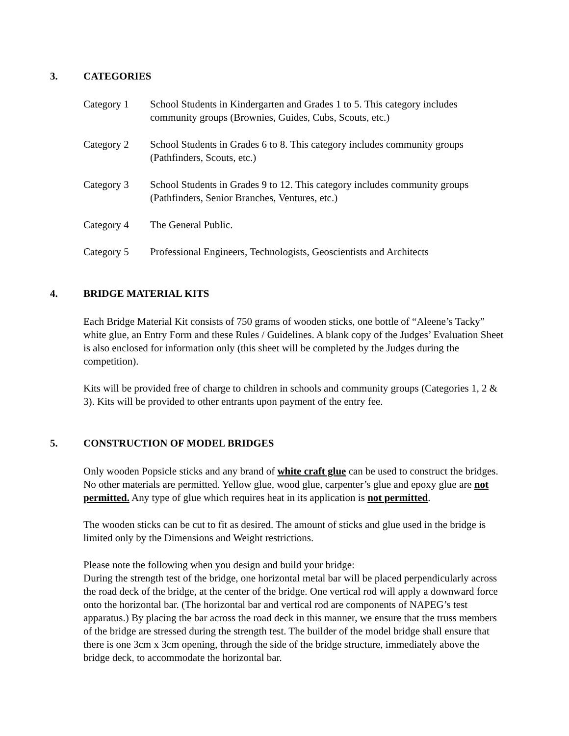3. CATEGORIES
Category 1 School Students in Kindergarten and Grades 1 to 5. This category includes community groups (Brownies, Guides, Cubs, Scouts, etc.)
Category 2 School Students in Grades 6 to 8. This category includes community groups (Pathfinders, Scouts, etc.)
Category 3 School Students in Grades 9 to 12. This category includes community groups (Pathfinders, Senior Branches, Ventures, etc.)
Category 4 The General Public.
Category 5 Professional Engineers, Technologists, Geoscientists and Architects
4. BRIDGE MATERIAL KITS
Each Bridge Material Kit consists of 750 grams of wooden sticks, one bottle of “Aleene’s Tacky” white glue, an Entry Form and these Rules / Guidelines. A blank copy of the Judges’ Evaluation Sheet is also enclosed for information only (this sheet will be completed by the Judges during the competition).
Kits will be provided free of charge to children in schools and community groups (Categories 1, 2 & 3). Kits will be provided to other entrants upon payment of the entry fee.
5. CONSTRUCTION OF MODEL BRIDGES
Only wooden Popsicle sticks and any brand of white craft glue can be used to construct the bridges. No other materials are permitted. Yellow glue, wood glue, carpenter’s glue and epoxy glue are not permitted. Any type of glue which requires heat in its application is not permitted.
The wooden sticks can be cut to fit as desired. The amount of sticks and glue used in the bridge is limited only by the Dimensions and Weight restrictions.
Please note the following when you design and build your bridge:
During the strength test of the bridge, one horizontal metal bar will be placed perpendicularly across the road deck of the bridge, at the center of the bridge. One vertical rod will apply a downward force onto the horizontal bar. (The horizontal bar and vertical rod are components of NAPEG’s test apparatus.) By placing the bar across the road deck in this manner, we ensure that the truss members of the bridge are stressed during the strength test. The builder of the model bridge shall ensure that there is one 3cm x 3cm opening, through the side of the bridge structure, immediately above the bridge deck, to accommodate the horizontal bar.